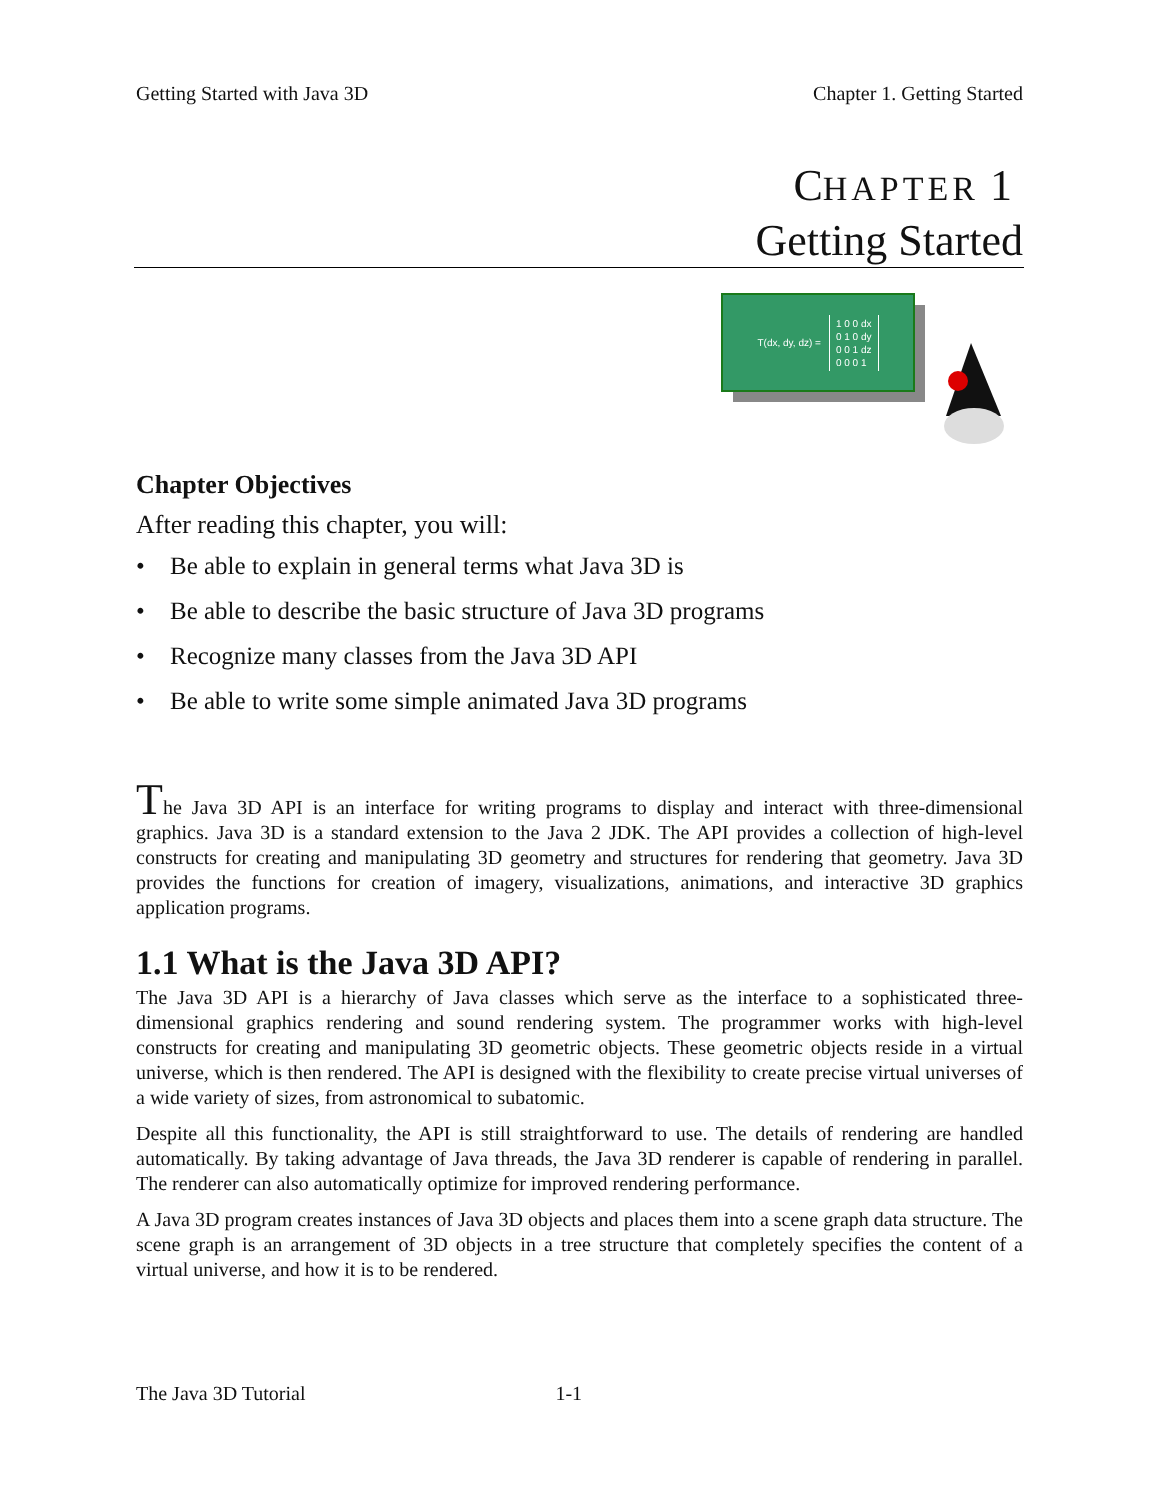Getting Started with Java 3D Chapter 1. Getting Started
CHAPTER 1
Getting Started
T(dx, dy, dz) =
1 0 0 dx
0 1 0 dy
0 0 1 dz
0 0 0 1
Chapter Objectives
After reading this chapter, you will:
• Be able to explain in general terms what Java 3D is
• Be able to describe the basic structure of Java 3D programs
• Recognize many classes from the Java 3D API
• Be able to write some simple animated Java 3D programs
The Java 3D API is an interface for writing programs to display and interact with three-dimensional graphics. Java 3D is a standard extension to the Java 2 JDK. The API provides a collection of high-level constructs for creating and manipulating 3D geometry and structures for rendering that geometry. Java 3D provides the functions for creation of imagery, visualizations, animations, and interactive 3D graphics application programs.
1.1 What is the Java 3D API?
The Java 3D API is a hierarchy of Java classes which serve as the interface to a sophisticated three-dimensional graphics rendering and sound rendering system. The programmer works with high-level constructs for creating and manipulating 3D geometric objects. These geometric objects reside in a virtual universe, which is then rendered. The API is designed with the flexibility to create precise virtual universes of a wide variety of sizes, from astronomical to subatomic.
Despite all this functionality, the API is still straightforward to use. The details of rendering are handled automatically. By taking advantage of Java threads, the Java 3D renderer is capable of rendering in parallel. The renderer can also automatically optimize for improved rendering performance.
A Java 3D program creates instances of Java 3D objects and places them into a scene graph data structure. The scene graph is an arrangement of 3D objects in a tree structure that completely specifies the content of a virtual universe, and how it is to be rendered.
The Java 3D Tutorial 1-1